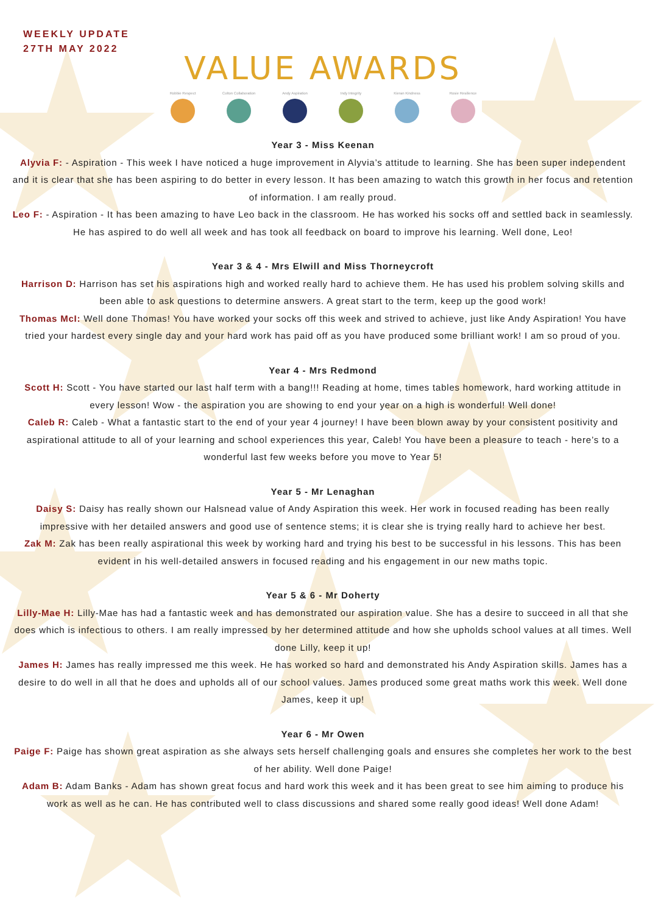WEEKLY UPDATE
27TH MAY 2022
VALUE AWARDS
Robbie Respect Colton Collaboration
Andy Aspiration Indy Integrity Kieran Kindness Rosie Resilience
Year 3 - Miss Keenan
Alyvia F: - Aspiration - This week I have noticed a huge improvement in Alyvia’s attitude to learning. She has been super independent and it is clear that she has been aspiring to do better in every lesson. It has been amazing to watch this growth in her focus and retention of information. I am really proud.
Leo F: - Aspiration - It has been amazing to have Leo back in the classroom. He has worked his socks off and settled back in seamlessly. He has aspired to do well all week and has took all feedback on board to improve his learning. Well done, Leo!
Year 3 & 4 - Mrs Elwill and Miss Thorneycroft
Harrison D: Harrison has set his aspirations high and worked really hard to achieve them. He has used his problem solving skills and been able to ask questions to determine answers. A great start to the term, keep up the good work!
Thomas McI: Well done Thomas! You have worked your socks off this week and strived to achieve, just like Andy Aspiration! You have tried your hardest every single day and your hard work has paid off as you have produced some brilliant work! I am so proud of you.
Year 4 - Mrs Redmond
Scott H: Scott - You have started our last half term with a bang!!! Reading at home, times tables homework, hard working attitude in every lesson! Wow - the aspiration you are showing to end your year on a high is wonderful! Well done!
Caleb R: Caleb - What a fantastic start to the end of your year 4 journey! I have been blown away by your consistent positivity and aspirational attitude to all of your learning and school experiences this year, Caleb! You have been a pleasure to teach - here’s to a wonderful last few weeks before you move to Year 5!
Year 5 - Mr Lenaghan
Daisy S: Daisy has really shown our Halsnead value of Andy Aspiration this week. Her work in focused reading has been really impressive with her detailed answers and good use of sentence stems; it is clear she is trying really hard to achieve her best.
Zak M: Zak has been really aspirational this week by working hard and trying his best to be successful in his lessons. This has been evident in his well-detailed answers in focused reading and his engagement in our new maths topic.
Year 5 & 6 - Mr Doherty
Lilly-Mae H: Lilly-Mae has had a fantastic week and has demonstrated our aspiration value. She has a desire to succeed in all that she does which is infectious to others. I am really impressed by her determined attitude and how she upholds school values at all times. Well done Lilly, keep it up!
James H: James has really impressed me this week. He has worked so hard and demonstrated his Andy Aspiration skills. James has a desire to do well in all that he does and upholds all of our school values. James produced some great maths work this week. Well done James, keep it up!
Year 6 - Mr Owen
Paige F: Paige has shown great aspiration as she always sets herself challenging goals and ensures she completes her work to the best of her ability. Well done Paige!
Adam B: Adam Banks - Adam has shown great focus and hard work this week and it has been great to see him aiming to produce his work as well as he can. He has contributed well to class discussions and shared some really good ideas! Well done Adam!